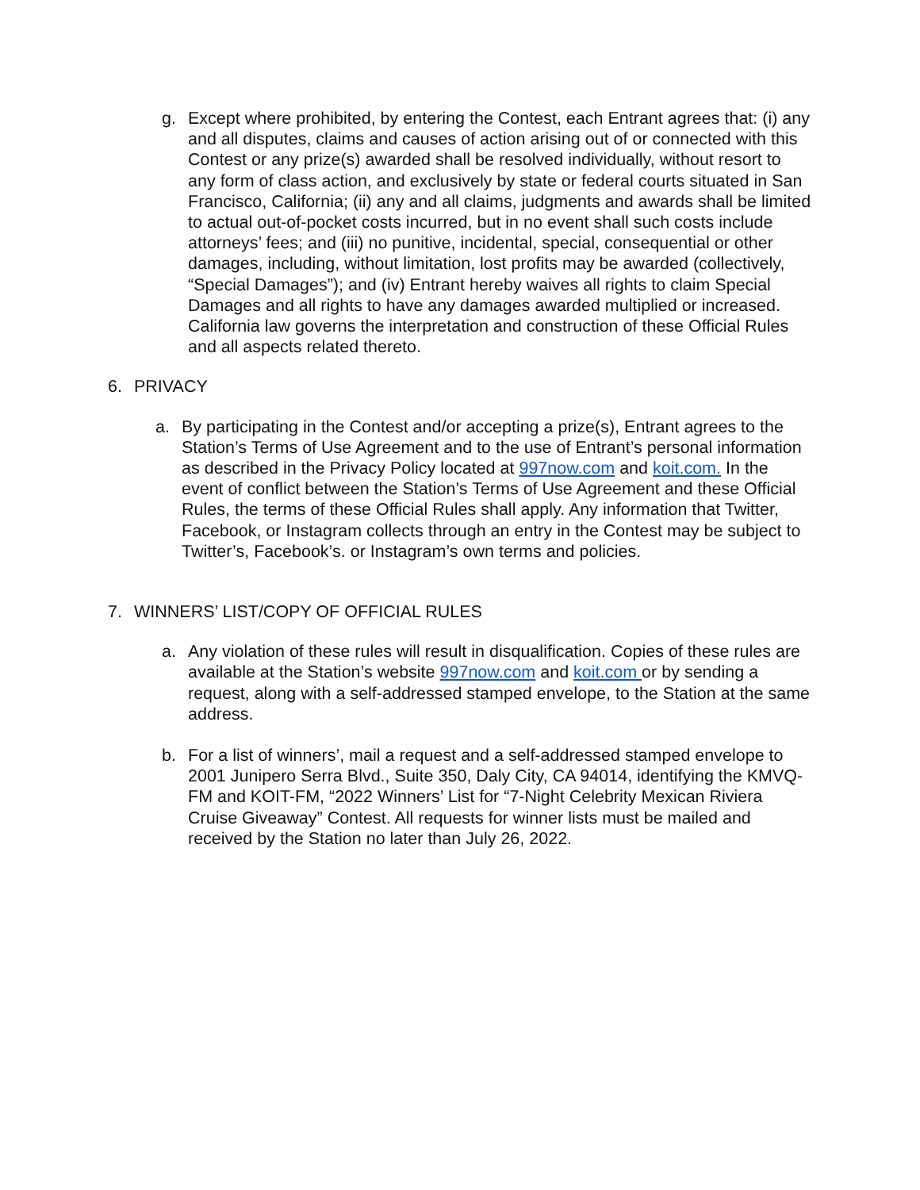g. Except where prohibited, by entering the Contest, each Entrant agrees that: (i) any and all disputes, claims and causes of action arising out of or connected with this Contest or any prize(s) awarded shall be resolved individually, without resort to any form of class action, and exclusively by state or federal courts situated in San Francisco, California; (ii) any and all claims, judgments and awards shall be limited to actual out-of-pocket costs incurred, but in no event shall such costs include attorneys’ fees; and (iii) no punitive, incidental, special, consequential or other damages, including, without limitation, lost profits may be awarded (collectively, “Special Damages”); and (iv) Entrant hereby waives all rights to claim Special Damages and all rights to have any damages awarded multiplied or increased. California law governs the interpretation and construction of these Official Rules and all aspects related thereto.
6. PRIVACY
a. By participating in the Contest and/or accepting a prize(s), Entrant agrees to the Station’s Terms of Use Agreement and to the use of Entrant’s personal information as described in the Privacy Policy located at 997now.com and koit.com. In the event of conflict between the Station’s Terms of Use Agreement and these Official Rules, the terms of these Official Rules shall apply. Any information that Twitter, Facebook, or Instagram collects through an entry in the Contest may be subject to Twitter’s, Facebook’s. or Instagram’s own terms and policies.
7. WINNERS’ LIST/COPY OF OFFICIAL RULES
a. Any violation of these rules will result in disqualification. Copies of these rules are available at the Station’s website 997now.com and koit.com or by sending a request, along with a self-addressed stamped envelope, to the Station at the same address.
b. For a list of winners’, mail a request and a self-addressed stamped envelope to 2001 Junipero Serra Blvd., Suite 350, Daly City, CA 94014, identifying the KMVQ-FM and KOIT-FM, “2022 Winners’ List for “7-Night Celebrity Mexican Riviera Cruise Giveaway” Contest. All requests for winner lists must be mailed and received by the Station no later than July 26, 2022.